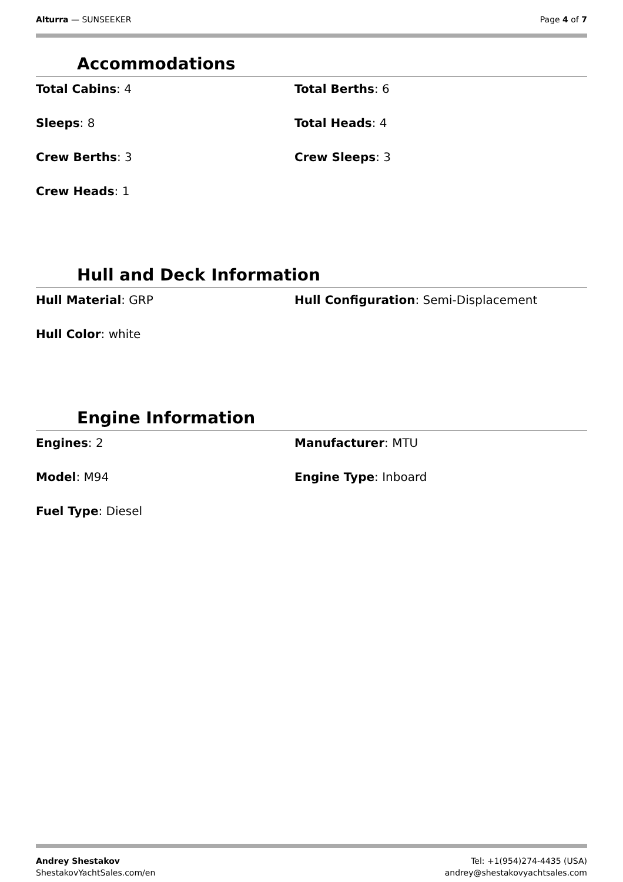Alturra — SUNSEEKER Page 4 of 7
Accommodations
Total Cabins: 4
Total Berths: 6
Sleeps: 8
Total Heads: 4
Crew Berths: 3
Crew Sleeps: 3
Crew Heads: 1
Hull and Deck Information
Hull Material: GRP
Hull Configuration: Semi-Displacement
Hull Color: white
Engine Information
Engines: 2
Manufacturer: MTU
Model: M94
Engine Type: Inboard
Fuel Type: Diesel
Andrey Shestakov
ShestakovYachtSales.com/en
Tel: +1(954)274-4435 (USA)
andrey@shestakovyachtsales.com